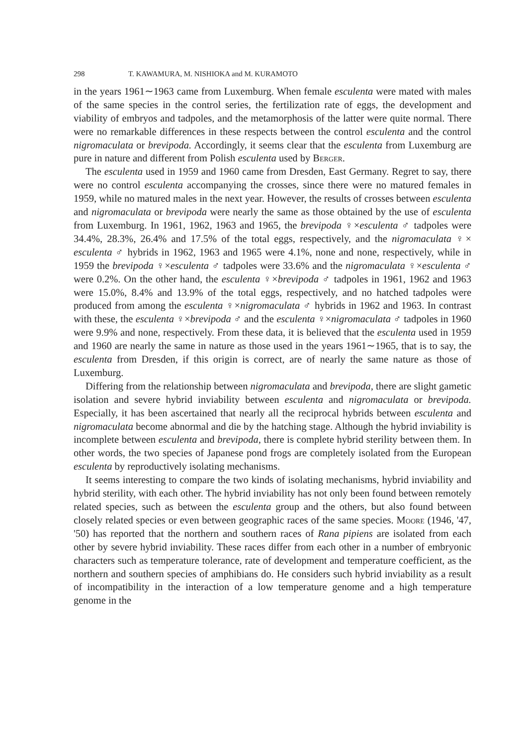298 T. KAWAMURA, M. NISHIOKA and M. KURAMOTO
in the years 1961∼1963 came from Luxemburg. When female esculenta were mated with males of the same species in the control series, the fertilization rate of eggs, the development and viability of embryos and tadpoles, and the metamorphosis of the latter were quite normal. There were no remarkable differences in these respects between the control esculenta and the control nigromaculata or brevipoda. Accordingly, it seems clear that the esculenta from Luxemburg are pure in nature and different from Polish esculenta used by Berger.
The esculenta used in 1959 and 1960 came from Dresden, East Germany. Regret to say, there were no control esculenta accompanying the crosses, since there were no matured females in 1959, while no matured males in the next year. However, the results of crosses between esculenta and nigromaculata or brevipoda were nearly the same as those obtained by the use of esculenta from Luxemburg. In 1961, 1962, 1963 and 1965, the brevipoda ♀×esculenta ♂ tadpoles were 34.4%, 28.3%, 26.4% and 17.5% of the total eggs, respectively, and the nigromaculata ♀× esculenta ♂ hybrids in 1962, 1963 and 1965 were 4.1%, none and none, respectively, while in 1959 the brevipoda ♀×esculenta ♂ tadpoles were 33.6% and the nigromaculata ♀×esculenta ♂ were 0.2%. On the other hand, the esculenta ♀×brevipoda ♂ tadpoles in 1961, 1962 and 1963 were 15.0%, 8.4% and 13.9% of the total eggs, respectively, and no hatched tadpoles were produced from among the esculenta ♀×nigromaculata ♂ hybrids in 1962 and 1963. In contrast with these, the esculenta ♀×brevipoda ♂ and the esculenta ♀×nigromaculata ♂ tadpoles in 1960 were 9.9% and none, respectively. From these data, it is believed that the esculenta used in 1959 and 1960 are nearly the same in nature as those used in the years 1961∼1965, that is to say, the esculenta from Dresden, if this origin is correct, are of nearly the same nature as those of Luxemburg.
Differing from the relationship between nigromaculata and brevipoda, there are slight gametic isolation and severe hybrid inviability between esculenta and nigromaculata or brevipoda. Especially, it has been ascertained that nearly all the reciprocal hybrids between esculenta and nigromaculata become abnormal and die by the hatching stage. Although the hybrid inviability is incomplete between esculenta and brevipoda, there is complete hybrid sterility between them. In other words, the two species of Japanese pond frogs are completely isolated from the European esculenta by reproductively isolating mechanisms.
It seems interesting to compare the two kinds of isolating mechanisms, hybrid inviability and hybrid sterility, with each other. The hybrid inviability has not only been found between remotely related species, such as between the esculenta group and the others, but also found between closely related species or even between geographic races of the same species. Moore (1946, '47, '50) has reported that the northern and southern races of Rana pipiens are isolated from each other by severe hybrid inviability. These races differ from each other in a number of embryonic characters such as temperature tolerance, rate of development and temperature coefficient, as the northern and southern species of amphibians do. He considers such hybrid inviability as a result of incompatibility in the interaction of a low temperature genome and a high temperature genome in the